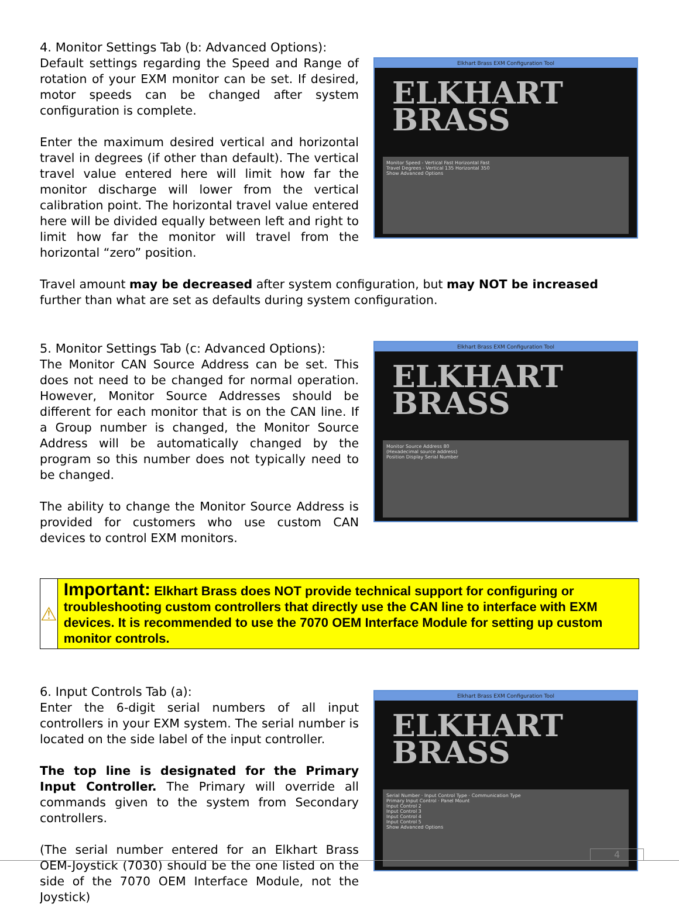4. Monitor Settings Tab (b: Advanced Options):
Default settings regarding the Speed and Range of rotation of your EXM monitor can be set. If desired, motor speeds can be changed after system configuration is complete.
Enter the maximum desired vertical and horizontal travel in degrees (if other than default). The vertical travel value entered here will limit how far the monitor discharge will lower from the vertical calibration point. The horizontal travel value entered here will be divided equally between left and right to limit how far the monitor will travel from the horizontal “zero” position.
Elkhart Brass EXM Configuration Tool
ELKHART
BRASS
Monitor Speed - Vertical Fast Horizontal Fast
Travel Degrees - Vertical 135 Horizontal 350
Show Advanced Options
Travel amount may be decreased after system configuration, but may NOT be increased further than what are set as defaults during system configuration.
5. Monitor Settings Tab (c: Advanced Options):
The Monitor CAN Source Address can be set. This does not need to be changed for normal operation. However, Monitor Source Addresses should be different for each monitor that is on the CAN line. If a Group number is changed, the Monitor Source Address will be automatically changed by the program so this number does not typically need to be changed.
The ability to change the Monitor Source Address is provided for customers who use custom CAN devices to control EXM monitors.
Elkhart Brass EXM Configuration Tool
ELKHART
BRASS
Monitor Source Address 80
(Hexadecimal source address)
Position Display Serial Number
⚠
Important: Elkhart Brass does NOT provide technical support for configuring or troubleshooting custom controllers that directly use the CAN line to interface with EXM devices. It is recommended to use the 7070 OEM Interface Module for setting up custom monitor controls.
6. Input Controls Tab (a):
Enter the 6-digit serial numbers of all input controllers in your EXM system. The serial number is located on the side label of the input controller.
The top line is designated for the Primary Input Controller. The Primary will override all commands given to the system from Secondary controllers.
(The serial number entered for an Elkhart Brass OEM-Joystick (7030) should be the one listed on the side of the 7070 OEM Interface Module, not the Joystick)
Elkhart Brass EXM Configuration Tool
ELKHART
BRASS
Serial Number · Input Control Type · Communication Type
Primary Input Control · Panel Mount
Input Control 2
Input Control 3
Input Control 4
Input Control 5
Show Advanced Options
4